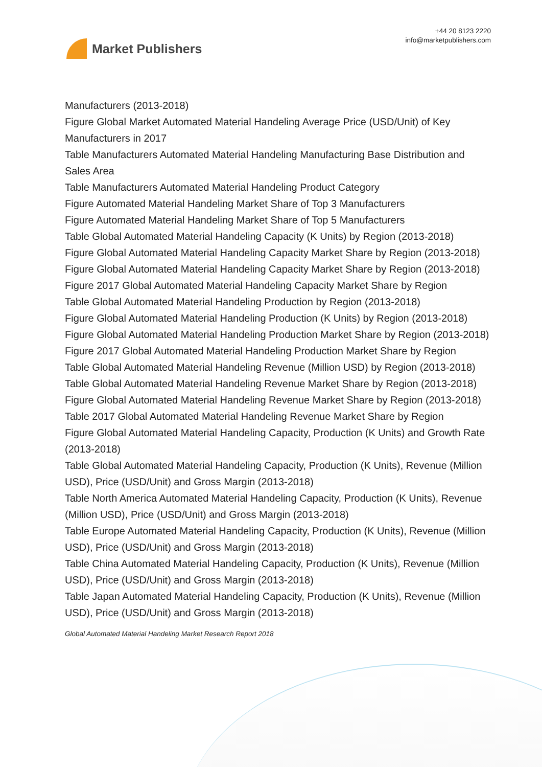Market Publishers
+44 20 8123 2220
info@marketpublishers.com
Manufacturers (2013-2018)
Figure Global Market Automated Material Handeling Average Price (USD/Unit) of Key Manufacturers in 2017
Table Manufacturers Automated Material Handeling Manufacturing Base Distribution and Sales Area
Table Manufacturers Automated Material Handeling Product Category
Figure Automated Material Handeling Market Share of Top 3 Manufacturers
Figure Automated Material Handeling Market Share of Top 5 Manufacturers
Table Global Automated Material Handeling Capacity (K Units) by Region (2013-2018)
Figure Global Automated Material Handeling Capacity Market Share by Region (2013-2018)
Figure Global Automated Material Handeling Capacity Market Share by Region (2013-2018)
Figure 2017 Global Automated Material Handeling Capacity Market Share by Region
Table Global Automated Material Handeling Production by Region (2013-2018)
Figure Global Automated Material Handeling Production (K Units) by Region (2013-2018)
Figure Global Automated Material Handeling Production Market Share by Region (2013-2018)
Figure 2017 Global Automated Material Handeling Production Market Share by Region
Table Global Automated Material Handeling Revenue (Million USD) by Region (2013-2018)
Table Global Automated Material Handeling Revenue Market Share by Region (2013-2018)
Figure Global Automated Material Handeling Revenue Market Share by Region (2013-2018)
Table 2017 Global Automated Material Handeling Revenue Market Share by Region
Figure Global Automated Material Handeling Capacity, Production (K Units) and Growth Rate (2013-2018)
Table Global Automated Material Handeling Capacity, Production (K Units), Revenue (Million USD), Price (USD/Unit) and Gross Margin (2013-2018)
Table North America Automated Material Handeling Capacity, Production (K Units), Revenue (Million USD), Price (USD/Unit) and Gross Margin (2013-2018)
Table Europe Automated Material Handeling Capacity, Production (K Units), Revenue (Million USD), Price (USD/Unit) and Gross Margin (2013-2018)
Table China Automated Material Handeling Capacity, Production (K Units), Revenue (Million USD), Price (USD/Unit) and Gross Margin (2013-2018)
Table Japan Automated Material Handeling Capacity, Production (K Units), Revenue (Million USD), Price (USD/Unit) and Gross Margin (2013-2018)
Global Automated Material Handeling Market Research Report 2018